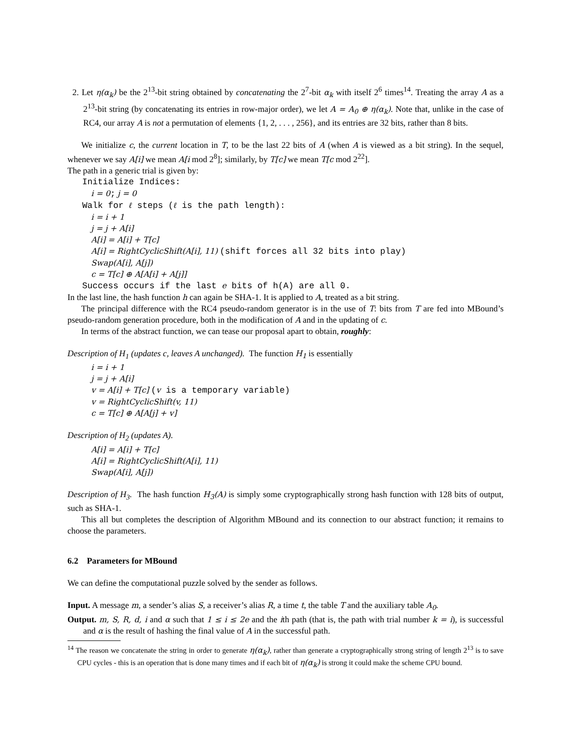2. Let η(α<sub>k</sub>) be the 2<sup>13</sup>-bit string obtained by concatenating the 2<sup>7</sup>-bit α<sub>k</sub> with itself 2<sup>6</sup> times<sup>14</sup>. Treating the array A as a 2<sup>13</sup>-bit string (by concatenating its entries in row-major order), we let A = A<sub>0</sub> ⊕ η(α<sub>k</sub>). Note that, unlike in the case of RC4, our array A is not a permutation of elements {1, 2, . . . , 256}, and its entries are 32 bits, rather than 8 bits.
We initialize c, the current location in T, to be the last 22 bits of A (when A is viewed as a bit string). In the sequel, whenever we say A[i] we mean A[i mod 2<sup>8</sup>]; similarly, by T[c] we mean T[c mod 2<sup>22</sup>].
The path in a generic trial is given by:
Initialize Indices:
i = 0; j = 0
Walk for ℓ steps (ℓ is the path length):
i = i + 1
j = j + A[i]
A[i] = A[i] + T[c]
A[i] = RightCyclicShift(A[i], 11) (shift forces all 32 bits into play)
Swap(A[i], A[j])
c = T[c] ⊕ A[A[i] + A[j]]
Success occurs if the last e bits of h(A) are all 0.
In the last line, the hash function h can again be SHA-1. It is applied to A, treated as a bit string.
The principal difference with the RC4 pseudo-random generator is in the use of T: bits from T are fed into MBound’s pseudo-random generation procedure, both in the modification of A and in the updating of c.
In terms of the abstract function, we can tease our proposal apart to obtain, roughly:
Description of H<sub>1</sub> (updates c, leaves A unchanged). The function H<sub>1</sub> is essentially
i = i + 1
j = j + A[i]
v = A[i] + T[c] (v is a temporary variable)
v = RightCyclicShift(v, 11)
c = T[c] ⊕ A[A[j] + v]
Description of H<sub>2</sub> (updates A).
A[i] = A[i] + T[c]
A[i] = RightCyclicShift(A[i], 11)
Swap(A[i], A[j])
Description of H<sub>3</sub>. The hash function H<sub>3</sub>(A) is simply some cryptographically strong hash function with 128 bits of output, such as SHA-1.
This all but completes the description of Algorithm MBound and its connection to our abstract function; it remains to choose the parameters.
6.2 Parameters for MBound
We can define the computational puzzle solved by the sender as follows.
Input. A message m, a sender’s alias S, a receiver’s alias R, a time t, the table T and the auxiliary table A<sub>0</sub>.
Output. m, S, R, d, i and α such that 1 ≤ i ≤ 2e and the ith path (that is, the path with trial number k = i), is successful and α is the result of hashing the final value of A in the successful path.
<sup>14</sup> The reason we concatenate the string in order to generate η(α<sub>k</sub>), rather than generate a cryptographically strong string of length 2<sup>13</sup> is to save CPU cycles - this is an operation that is done many times and if each bit of η(α<sub>k</sub>) is strong it could make the scheme CPU bound.